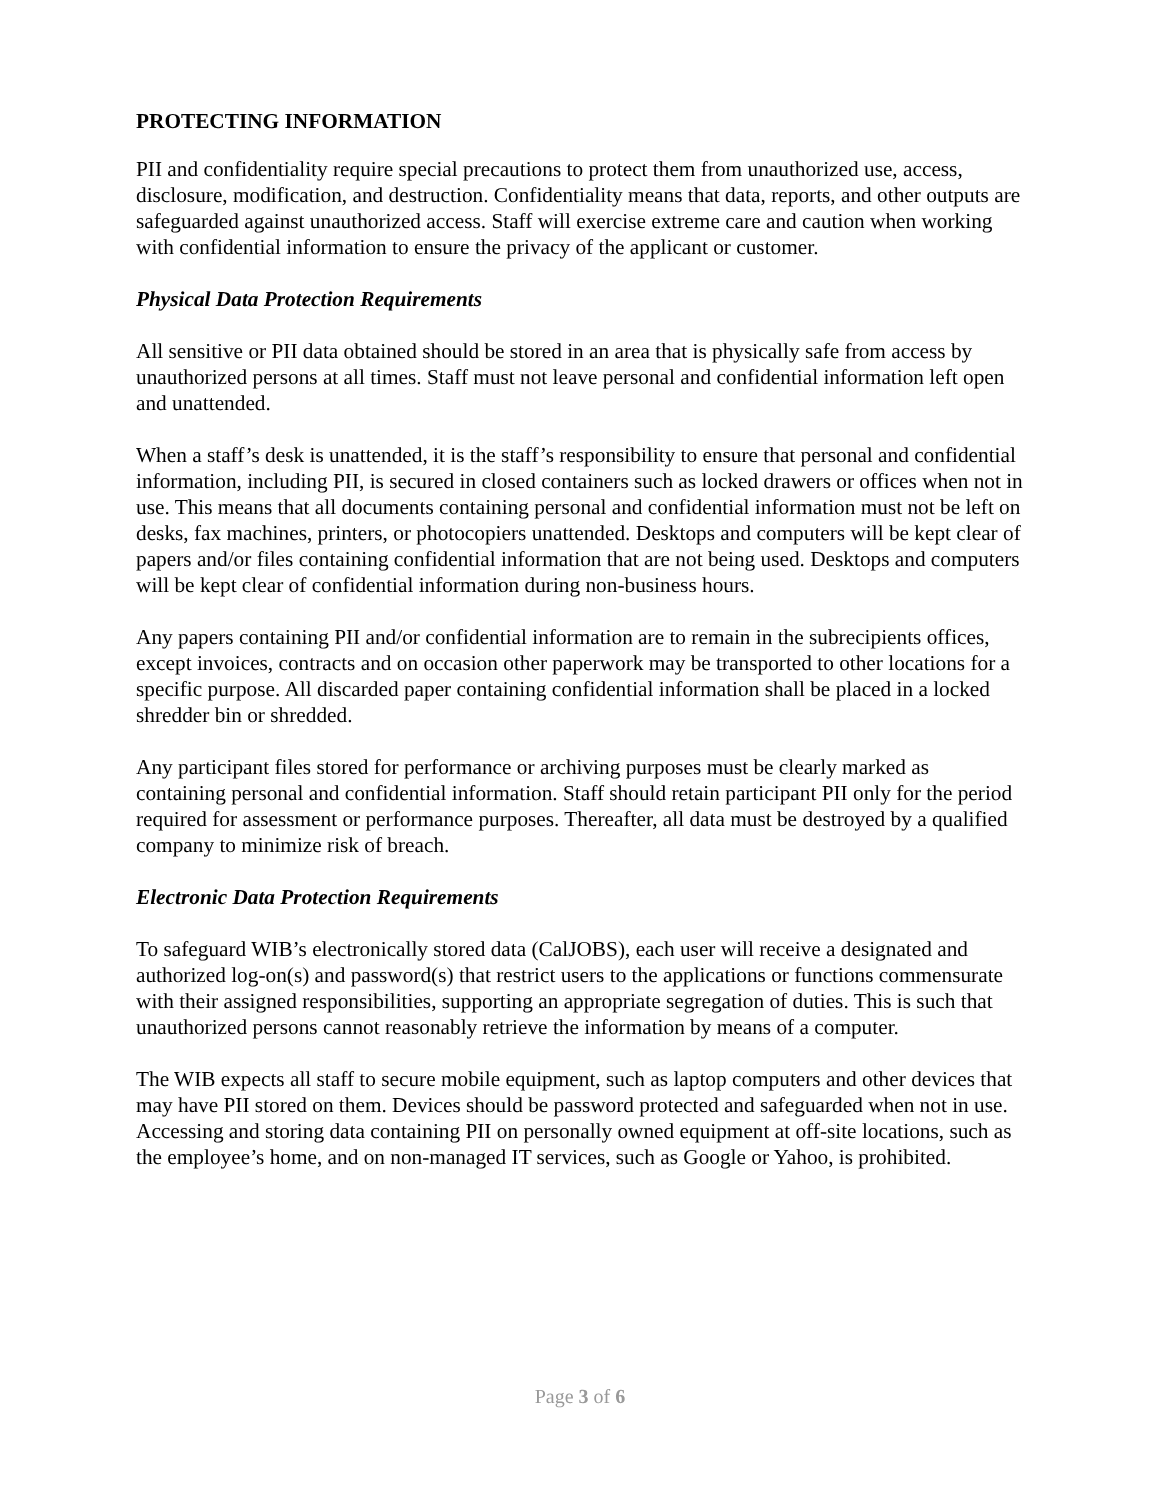PROTECTING INFORMATION
PII and confidentiality require special precautions to protect them from unauthorized use, access, disclosure, modification, and destruction. Confidentiality means that data, reports, and other outputs are safeguarded against unauthorized access. Staff will exercise extreme care and caution when working with confidential information to ensure the privacy of the applicant or customer.
Physical Data Protection Requirements
All sensitive or PII data obtained should be stored in an area that is physically safe from access by unauthorized persons at all times. Staff must not leave personal and confidential information left open and unattended.
When a staff’s desk is unattended, it is the staff’s responsibility to ensure that personal and confidential information, including PII, is secured in closed containers such as locked drawers or offices when not in use. This means that all documents containing personal and confidential information must not be left on desks, fax machines, printers, or photocopiers unattended. Desktops and computers will be kept clear of papers and/or files containing confidential information that are not being used. Desktops and computers will be kept clear of confidential information during non-business hours.
Any papers containing PII and/or confidential information are to remain in the subrecipients offices, except invoices, contracts and on occasion other paperwork may be transported to other locations for a specific purpose. All discarded paper containing confidential information shall be placed in a locked shredder bin or shredded.
Any participant files stored for performance or archiving purposes must be clearly marked as containing personal and confidential information. Staff should retain participant PII only for the period required for assessment or performance purposes. Thereafter, all data must be destroyed by a qualified company to minimize risk of breach.
Electronic Data Protection Requirements
To safeguard WIB’s electronically stored data (CalJOBS), each user will receive a designated and authorized log-on(s) and password(s) that restrict users to the applications or functions commensurate with their assigned responsibilities, supporting an appropriate segregation of duties. This is such that unauthorized persons cannot reasonably retrieve the information by means of a computer.
The WIB expects all staff to secure mobile equipment, such as laptop computers and other devices that may have PII stored on them. Devices should be password protected and safeguarded when not in use. Accessing and storing data containing PII on personally owned equipment at off-site locations, such as the employee’s home, and on non-managed IT services, such as Google or Yahoo, is prohibited.
Page 3 of 6